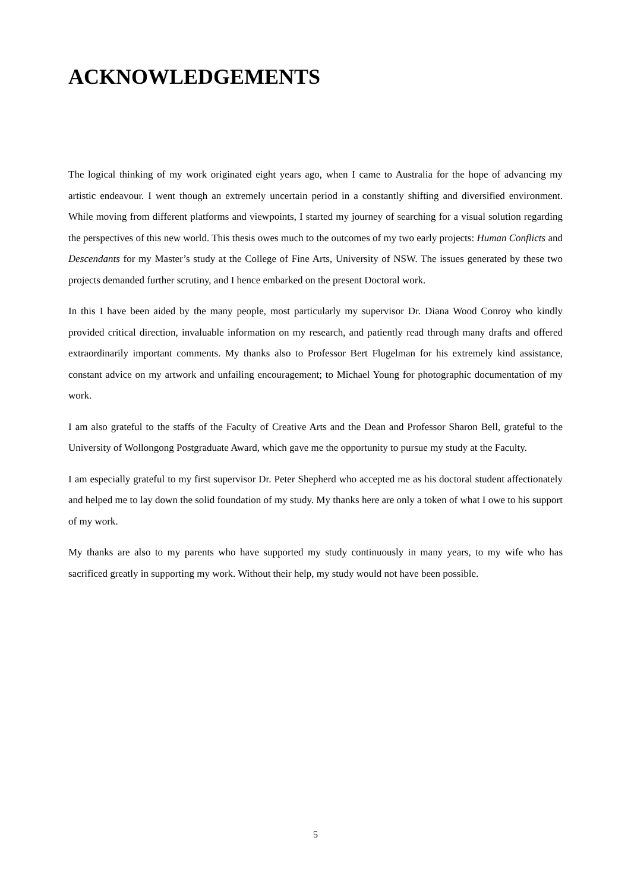ACKNOWLEDGEMENTS
The logical thinking of my work originated eight years ago, when I came to Australia for the hope of advancing my artistic endeavour. I went though an extremely uncertain period in a constantly shifting and diversified environment. While moving from different platforms and viewpoints, I started my journey of searching for a visual solution regarding the perspectives of this new world. This thesis owes much to the outcomes of my two early projects: Human Conflicts and Descendants for my Master’s study at the College of Fine Arts, University of NSW. The issues generated by these two projects demanded further scrutiny, and I hence embarked on the present Doctoral work.
In this I have been aided by the many people, most particularly my supervisor Dr. Diana Wood Conroy who kindly provided critical direction, invaluable information on my research, and patiently read through many drafts and offered extraordinarily important comments. My thanks also to Professor Bert Flugelman for his extremely kind assistance, constant advice on my artwork and unfailing encouragement; to Michael Young for photographic documentation of my work.
I am also grateful to the staffs of the Faculty of Creative Arts and the Dean and Professor Sharon Bell, grateful to the University of Wollongong Postgraduate Award, which gave me the opportunity to pursue my study at the Faculty.
I am especially grateful to my first supervisor Dr. Peter Shepherd who accepted me as his doctoral student affectionately and helped me to lay down the solid foundation of my study. My thanks here are only a token of what I owe to his support of my work.
My thanks are also to my parents who have supported my study continuously in many years, to my wife who has sacrificed greatly in supporting my work. Without their help, my study would not have been possible.
5